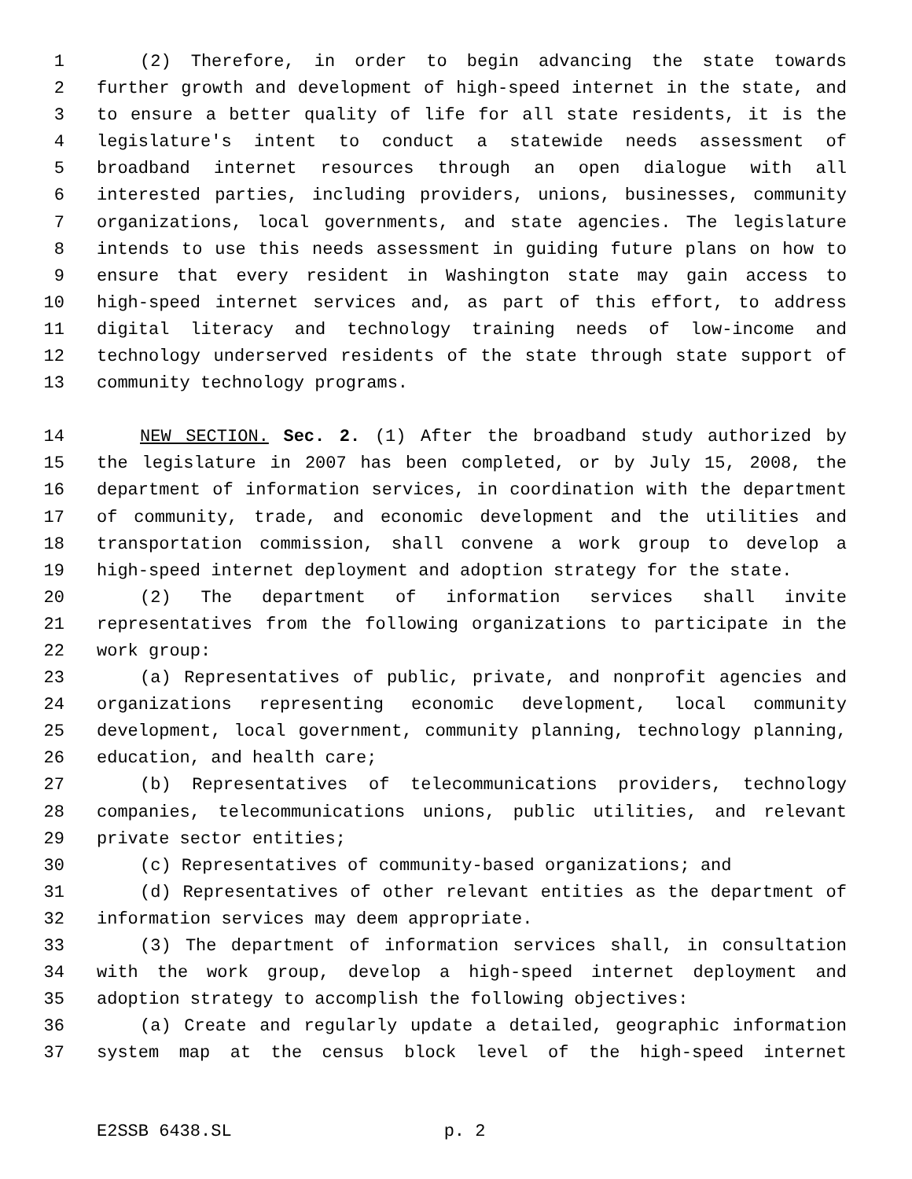1 (2) Therefore, in order to begin advancing the state towards
2 further growth and development of high-speed internet in the state, and
3 to ensure a better quality of life for all state residents, it is the
4 legislature's intent to conduct a statewide needs assessment of
5 broadband internet resources through an open dialogue with all
6 interested parties, including providers, unions, businesses, community
7 organizations, local governments, and state agencies. The legislature
8 intends to use this needs assessment in guiding future plans on how to
9 ensure that every resident in Washington state may gain access to
10 high-speed internet services and, as part of this effort, to address
11 digital literacy and technology training needs of low-income and
12 technology underserved residents of the state through state support of
13 community technology programs.
14 NEW SECTION. Sec. 2. (1) After the broadband study authorized by
15 the legislature in 2007 has been completed, or by July 15, 2008, the
16 department of information services, in coordination with the department
17 of community, trade, and economic development and the utilities and
18 transportation commission, shall convene a work group to develop a
19 high-speed internet deployment and adoption strategy for the state.
20 (2) The department of information services shall invite
21 representatives from the following organizations to participate in the
22 work group:
23 (a) Representatives of public, private, and nonprofit agencies and
24 organizations representing economic development, local community
25 development, local government, community planning, technology planning,
26 education, and health care;
27 (b) Representatives of telecommunications providers, technology
28 companies, telecommunications unions, public utilities, and relevant
29 private sector entities;
30 (c) Representatives of community-based organizations; and
31 (d) Representatives of other relevant entities as the department of
32 information services may deem appropriate.
33 (3) The department of information services shall, in consultation
34 with the work group, develop a high-speed internet deployment and
35 adoption strategy to accomplish the following objectives:
36 (a) Create and regularly update a detailed, geographic information
37 system map at the census block level of the high-speed internet
E2SSB 6438.SL p. 2